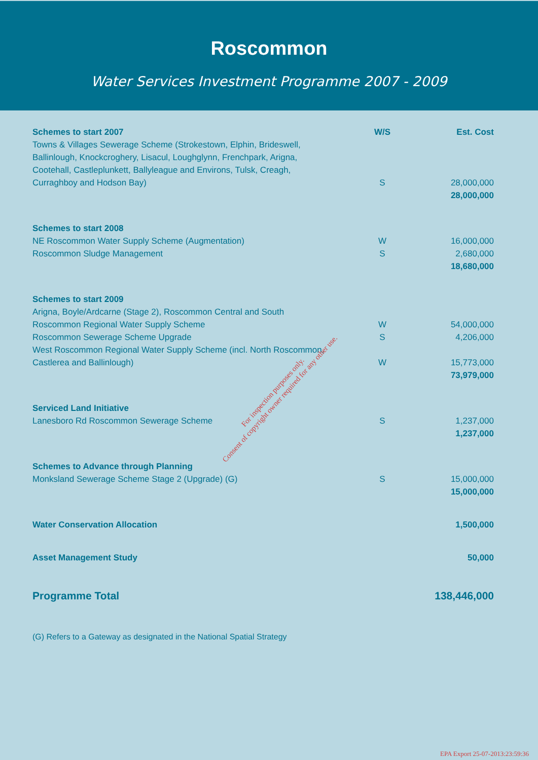Roscommon
Water Services Investment Programme 2007 - 2009
| Schemes to start 2007 | W/S | Est. Cost |
| --- | --- | --- |
| Towns & Villages Sewerage Scheme (Strokestown, Elphin, Brideswell, Ballinlough, Knockcroghery, Lisacul, Loughglynn, Frenchpark, Arigna, Cootehall, Castleplunkett, Ballyleague and Environs, Tulsk, Creagh, Curraghboy and Hodson Bay) | S | 28,000,000 |
| | | 28,000,000 |
| Schemes to start 2008 | | |
| NE Roscommon Water Supply Scheme (Augmentation) | W | 16,000,000 |
| Roscommon Sludge Management | S | 2,680,000 |
| | | 18,680,000 |
| Schemes to start 2009 | | |
| Arigna, Boyle/Ardcarne (Stage 2), Roscommon Central and South Roscommon Regional Water Supply Scheme | W | 54,000,000 |
| Roscommon Sewerage Scheme Upgrade | S | 4,206,000 |
| West Roscommon Regional Water Supply Scheme (incl. North Roscommon, Castlerea and Ballinlough) | W | 15,773,000 |
| | | 73,979,000 |
| Serviced Land Initiative | | |
| Lanesboro Rd Roscommon Sewerage Scheme | S | 1,237,000 |
| | | 1,237,000 |
| Schemes to Advance through Planning | | |
| Monksland Sewerage Scheme Stage 2 (Upgrade) (G) | S | 15,000,000 |
| | | 15,000,000 |
| Water Conservation Allocation | | 1,500,000 |
| Asset Management Study | | 50,000 |
| Programme Total | | 138,446,000 |
(G) Refers to a Gateway as designated in the National Spatial Strategy
For inspection purposes only.
Consent of copyright owner required for any other use.
EPA Export 25-07-2013:23:59:36